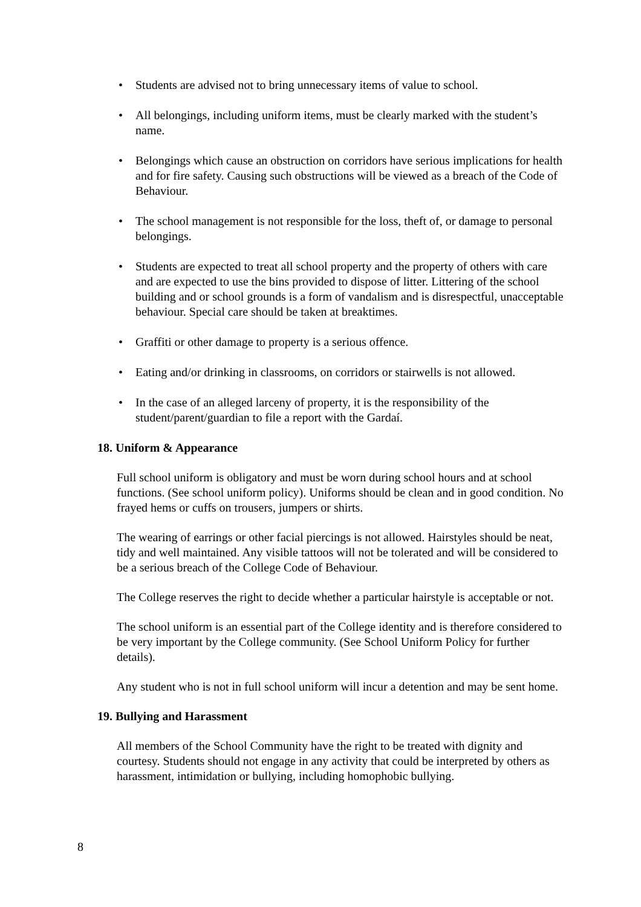• Students are advised not to bring unnecessary items of value to school.
• All belongings, including uniform items, must be clearly marked with the student’s name.
• Belongings which cause an obstruction on corridors have serious implications for health and for fire safety. Causing such obstructions will be viewed as a breach of the Code of Behaviour.
• The school management is not responsible for the loss, theft of, or damage to personal belongings.
• Students are expected to treat all school property and the property of others with care and are expected to use the bins provided to dispose of litter. Littering of the school building and or school grounds is a form of vandalism and is disrespectful, unacceptable behaviour. Special care should be taken at breaktimes.
• Graffiti or other damage to property is a serious offence.
• Eating and/or drinking in classrooms, on corridors or stairwells is not allowed.
• In the case of an alleged larceny of property, it is the responsibility of the student/parent/guardian to file a report with the Gardaí.
18. Uniform & Appearance
Full school uniform is obligatory and must be worn during school hours and at school functions. (See school uniform policy). Uniforms should be clean and in good condition. No frayed hems or cuffs on trousers, jumpers or shirts.
The wearing of earrings or other facial piercings is not allowed. Hairstyles should be neat, tidy and well maintained. Any visible tattoos will not be tolerated and will be considered to be a serious breach of the College Code of Behaviour.
The College reserves the right to decide whether a particular hairstyle is acceptable or not.
The school uniform is an essential part of the College identity and is therefore considered to be very important by the College community. (See School Uniform Policy for further details).
Any student who is not in full school uniform will incur a detention and may be sent home.
19. Bullying and Harassment
All members of the School Community have the right to be treated with dignity and courtesy. Students should not engage in any activity that could be interpreted by others as harassment, intimidation or bullying, including homophobic bullying.
8